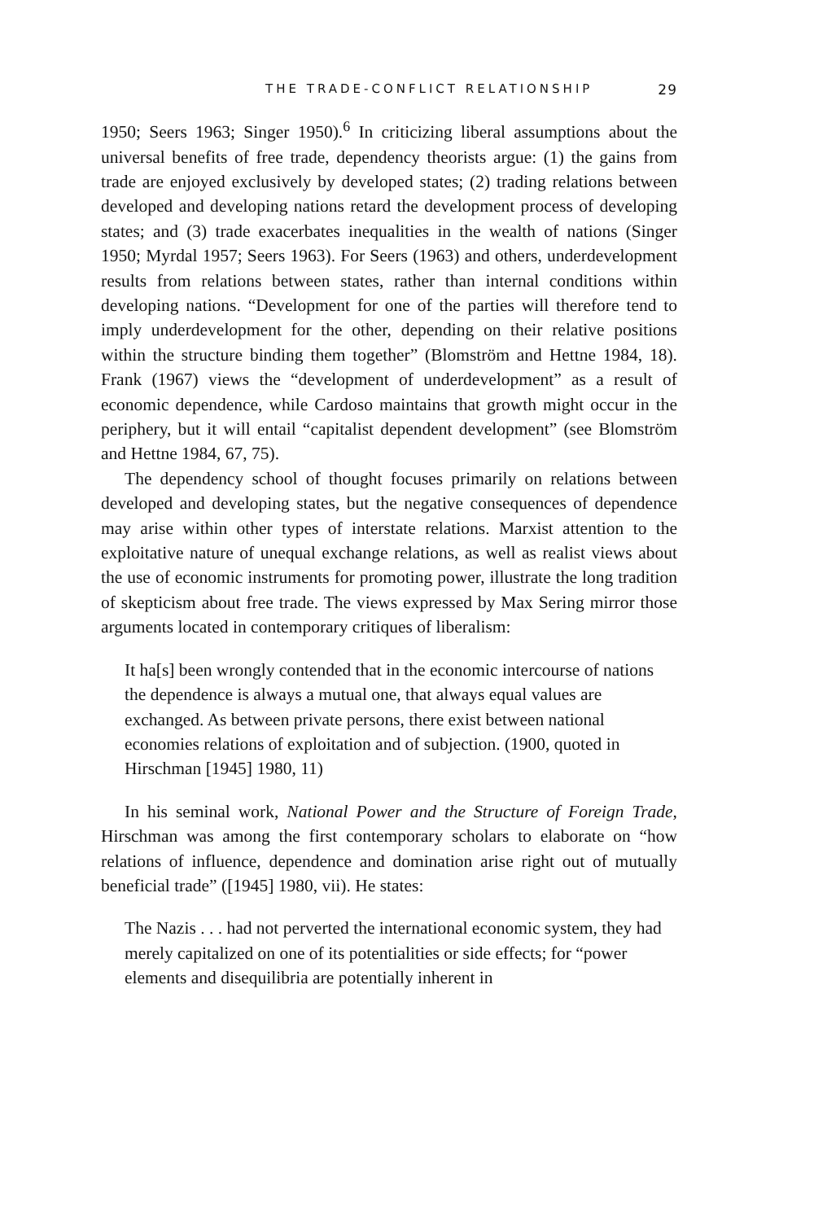THE TRADE-CONFLICT RELATIONSHIP 29
1950; Seers 1963; Singer 1950).<sup>6</sup> In criticizing liberal assumptions about the universal benefits of free trade, dependency theorists argue: (1) the gains from trade are enjoyed exclusively by developed states; (2) trading relations between developed and developing nations retard the development process of developing states; and (3) trade exacerbates inequalities in the wealth of nations (Singer 1950; Myrdal 1957; Seers 1963). For Seers (1963) and others, underdevelopment results from relations between states, rather than internal conditions within developing nations. “Development for one of the parties will therefore tend to imply underdevelopment for the other, depending on their relative positions within the structure binding them together” (Blomström and Hettne 1984, 18). Frank (1967) views the “development of underdevelopment” as a result of economic dependence, while Cardoso maintains that growth might occur in the periphery, but it will entail “capitalist dependent development” (see Blomström and Hettne 1984, 67, 75).
The dependency school of thought focuses primarily on relations between developed and developing states, but the negative consequences of dependence may arise within other types of interstate relations. Marxist attention to the exploitative nature of unequal exchange relations, as well as realist views about the use of economic instruments for promoting power, illustrate the long tradition of skepticism about free trade. The views expressed by Max Sering mirror those arguments located in contemporary critiques of liberalism:
It ha[s] been wrongly contended that in the economic intercourse of nations the dependence is always a mutual one, that always equal values are exchanged. As between private persons, there exist between national economies relations of exploitation and of subjection. (1900, quoted in Hirschman [1945] 1980, 11)
In his seminal work, National Power and the Structure of Foreign Trade, Hirschman was among the first contemporary scholars to elaborate on “how relations of influence, dependence and domination arise right out of mutually beneficial trade” ([1945] 1980, vii). He states:
The Nazis . . . had not perverted the international economic system, they had merely capitalized on one of its potentialities or side effects; for “power elements and disequilibria are potentially inherent in